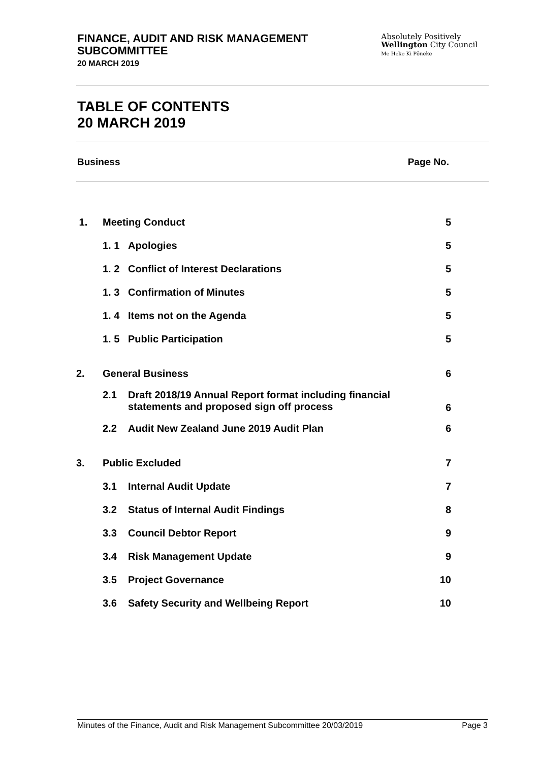FINANCE, AUDIT AND RISK MANAGEMENT
SUBCOMMITTEE
20 MARCH 2019
Absolutely Positively
Wellington City Council
Me Heke Ki Pōneke
TABLE OF CONTENTS
20 MARCH 2019
Business Page No.
| 1. | Meeting Conduct | | 5 |
| | 1. 1 | Apologies | 5 |
| | 1. 2 | Conflict of Interest Declarations | 5 |
| | 1. 3 | Confirmation of Minutes | 5 |
| | 1. 4 | Items not on the Agenda | 5 |
| | 1. 5 | Public Participation | 5 |
| 2. | General Business | | 6 |
| | 2.1 | Draft 2018/19 Annual Report format including financial statements and proposed sign off process | 6 |
| | 2.2 | Audit New Zealand June 2019 Audit Plan | 6 |
| 3. | Public Excluded | | 7 |
| | 3.1 | Internal Audit Update | 7 |
| | 3.2 | Status of Internal Audit Findings | 8 |
| | 3.3 | Council Debtor Report | 9 |
| | 3.4 | Risk Management Update | 9 |
| | 3.5 | Project Governance | 10 |
| | 3.6 | Safety Security and Wellbeing Report | 10 |
Minutes of the Finance, Audit and Risk Management Subcommittee 20/03/2019 Page 3